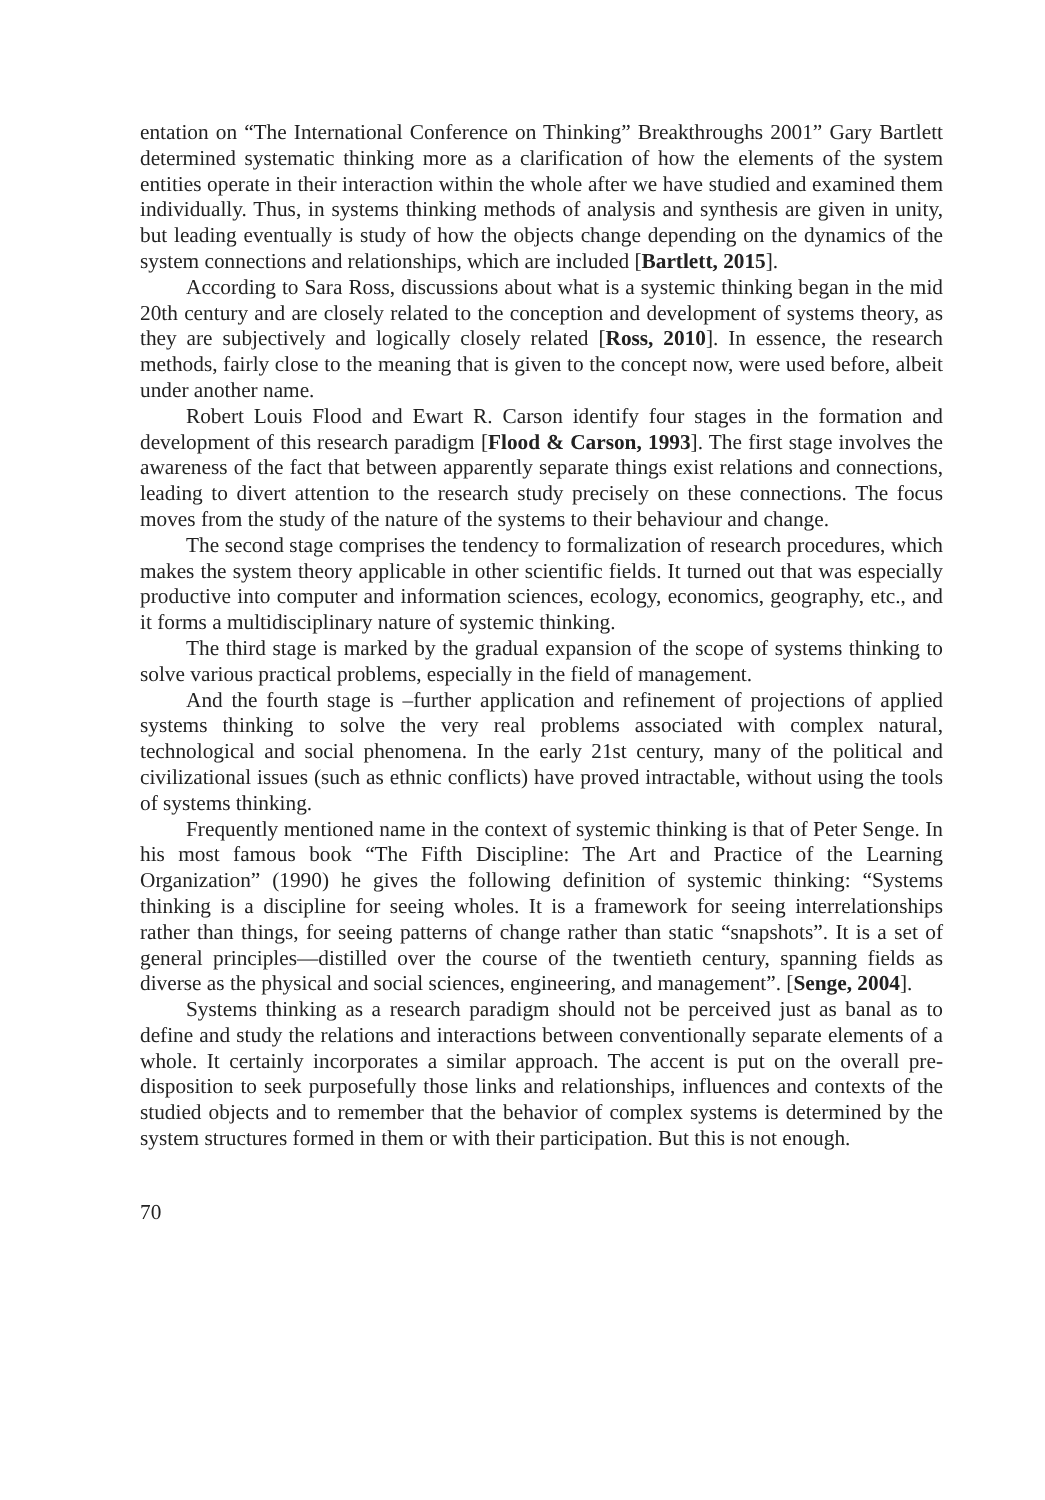entation on “The International Conference on Thinking” Breakthroughs 2001” Gary Bartlett determined systematic thinking more as a clarification of how the elements of the system entities operate in their interaction within the whole after we have studied and examined them individually. Thus, in systems thinking methods of analysis and synthesis are given in unity, but leading eventually is study of how the objects change depending on the dynamics of the system connections and relationships, which are included [Bartlett, 2015].
According to Sara Ross, discussions about what is a systemic thinking began in the mid 20th century and are closely related to the conception and development of systems theory, as they are subjectively and logically closely related [Ross, 2010]. In essence, the research methods, fairly close to the meaning that is given to the concept now, were used before, albeit under another name.
Robert Louis Flood and Ewart R. Carson identify four stages in the formation and development of this research paradigm [Flood & Carson, 1993]. The first stage involves the awareness of the fact that between apparently separate things exist relations and connections, leading to divert attention to the research study precisely on these connections. The focus moves from the study of the nature of the systems to their behaviour and change.
The second stage comprises the tendency to formalization of research procedures, which makes the system theory applicable in other scientific fields. It turned out that was especially productive into computer and information sciences, ecology, economics, geography, etc., and it forms a multidisciplinary nature of systemic thinking.
The third stage is marked by the gradual expansion of the scope of systems thinking to solve various practical problems, especially in the field of management.
And the fourth stage is –further application and refinement of projections of applied systems thinking to solve the very real problems associated with complex natural, technological and social phenomena. In the early 21st century, many of the political and civilizational issues (such as ethnic conflicts) have proved intractable, without using the tools of systems thinking.
Frequently mentioned name in the context of systemic thinking is that of Peter Senge. In his most famous book “The Fifth Discipline: The Art and Practice of the Learning Organization” (1990) he gives the following definition of systemic thinking: “Systems thinking is a discipline for seeing wholes. It is a framework for seeing interrelationships rather than things, for seeing patterns of change rather than static “snapshots”. It is a set of general principles—distilled over the course of the twentieth century, spanning fields as diverse as the physical and social sciences, engineering, and management”. [Senge, 2004].
Systems thinking as a research paradigm should not be perceived just as banal as to define and study the relations and interactions between conventionally separate elements of a whole. It certainly incorporates a similar approach. The accent is put on the overall pre-disposition to seek purposefully those links and relationships, influences and contexts of the studied objects and to remember that the behavior of complex systems is determined by the system structures formed in them or with their participation. But this is not enough.
70